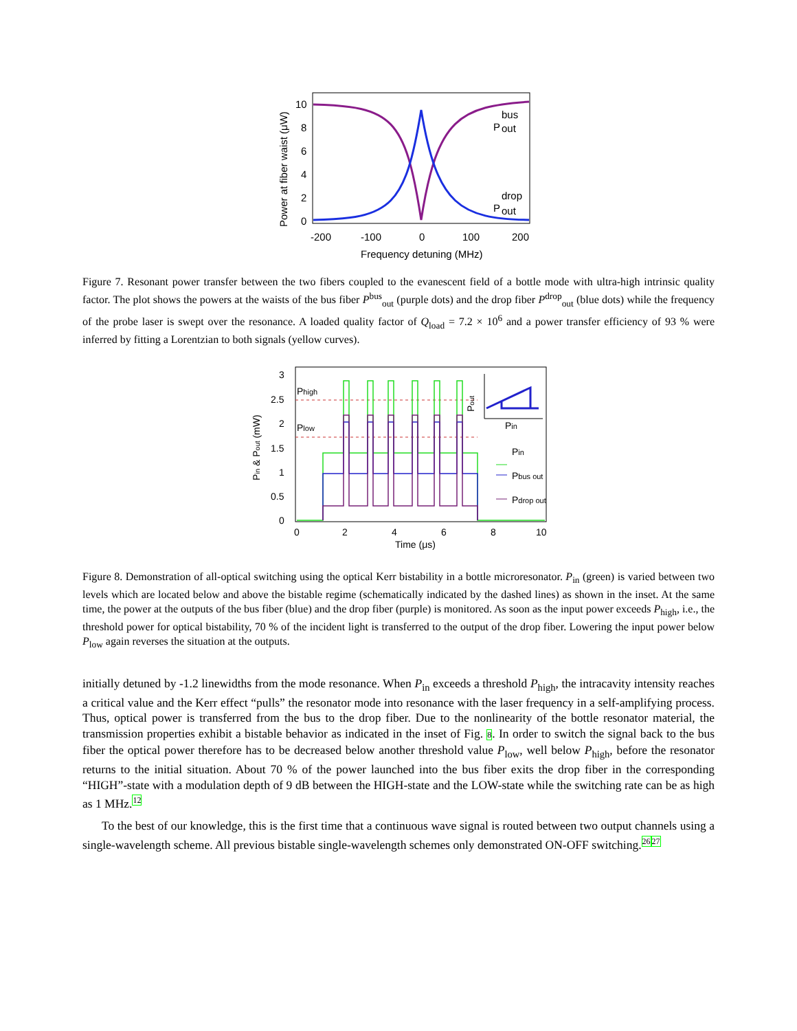10
8
6
4
2
0
-200
-100
0
100
200
Frequency detuning (MHz)
P
bus
out
P
drop
out
Power at fiber waist (μW)
Figure 7. Resonant power transfer between the two fibers coupled to the evanescent field of a bottle mode with ultra-high intrinsic quality factor. The plot shows the powers at the waists of the bus fiber P<sup>bus</sup><sub>out</sub> (purple dots) and the drop fiber P<sup>drop</sup><sub>out</sub> (blue dots) while the frequency of the probe laser is swept over the resonance. A loaded quality factor of Q<sub>load</sub> = 7.2 × 10<sup>6</sup> and a power transfer efficiency of 93 % were inferred by fitting a Lorentzian to both signals (yellow curves).
3
2.5
2
1.5
1
0.5
0
0
2
4
6
8
10
Time (μs)
Phigh
Plow
Pin
Pbus out
Pdrop out
Pin
Pin & Pout (mW)
Pout
Figure 8. Demonstration of all-optical switching using the optical Kerr bistability in a bottle microresonator. P<sub>in</sub> (green) is varied between two levels which are located below and above the bistable regime (schematically indicated by the dashed lines) as shown in the inset. At the same time, the power at the outputs of the bus fiber (blue) and the drop fiber (purple) is monitored. As soon as the input power exceeds P<sub>high</sub>, i.e., the threshold power for optical bistability, 70 % of the incident light is transferred to the output of the drop fiber. Lowering the input power below P<sub>low</sub> again reverses the situation at the outputs.
initially detuned by -1.2 linewidths from the mode resonance. When P<sub>in</sub> exceeds a threshold P<sub>high</sub>, the intracavity intensity reaches a critical value and the Kerr effect “pulls” the resonator mode into resonance with the laser frequency in a self-amplifying process. Thus, optical power is transferred from the bus to the drop fiber. Due to the nonlinearity of the bottle resonator material, the transmission properties exhibit a bistable behavior as indicated in the inset of Fig. 8. In order to switch the signal back to the bus fiber the optical power therefore has to be decreased below another threshold value P<sub>low</sub>, well below P<sub>high</sub>, before the resonator returns to the initial situation. About 70 % of the power launched into the bus fiber exits the drop fiber in the corresponding “HIGH”-state with a modulation depth of 9 dB between the HIGH-state and the LOW-state while the switching rate can be as high as 1 MHz.<sup>12</sup>
To the best of our knowledge, this is the first time that a continuous wave signal is routed between two output channels using a single-wavelength scheme. All previous bistable single-wavelength schemes only demonstrated ON-OFF switching.<sup>26</sup><sup>27</sup>